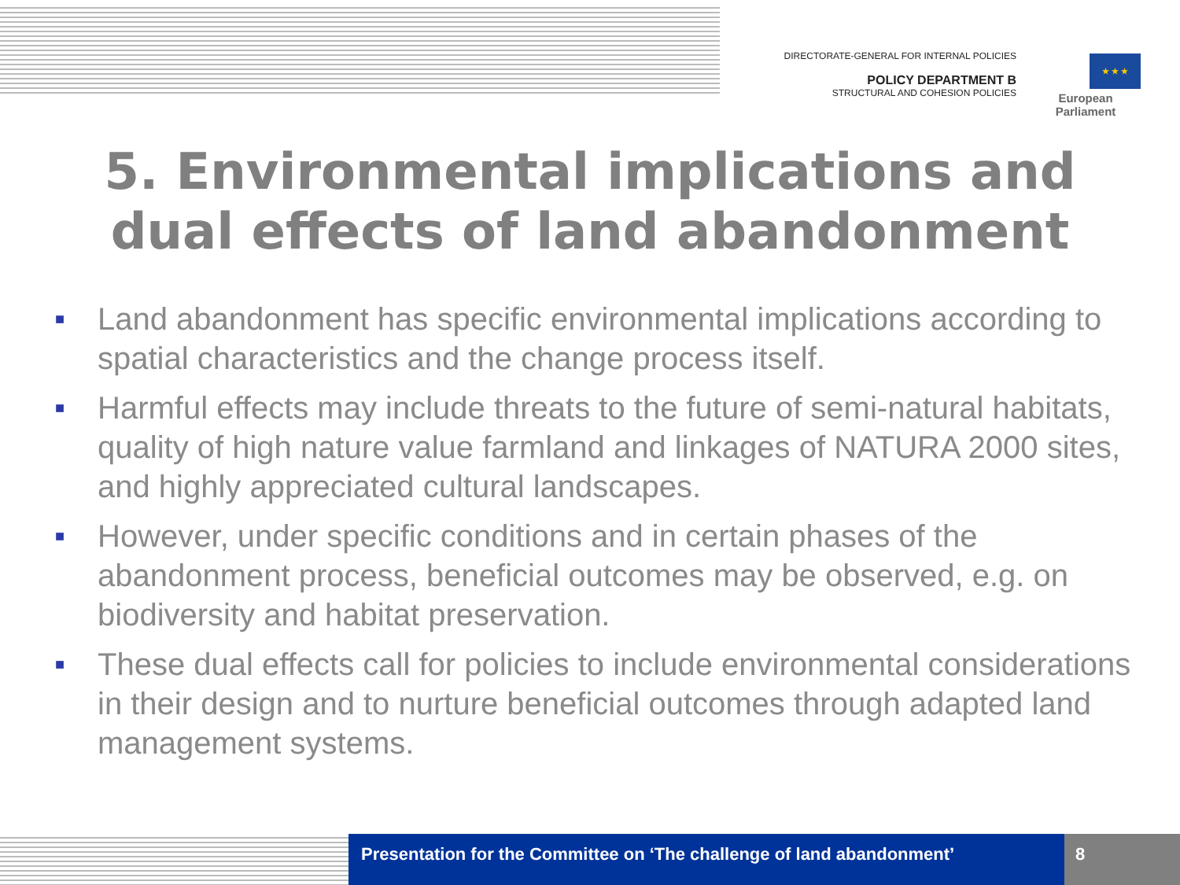DIRECTORATE-GENERAL FOR INTERNAL POLICIES
POLICY DEPARTMENT B
STRUCTURAL AND COHESION POLICIES
★ ★ ★
European Parliament
5. Environmental implications and
dual effects of land abandonment
■ Land abandonment has specific environmental implications according to spatial characteristics and the change process itself.
■ Harmful effects may include threats to the future of semi-natural habitats, quality of high nature value farmland and linkages of NATURA 2000 sites, and highly appreciated cultural landscapes.
■ However, under specific conditions and in certain phases of the abandonment process, beneficial outcomes may be observed, e.g. on biodiversity and habitat preservation.
■ These dual effects call for policies to include environmental considerations in their design and to nurture beneficial outcomes through adapted land management systems.
Presentation for the Committee on ‘The challenge of land abandonment’
8